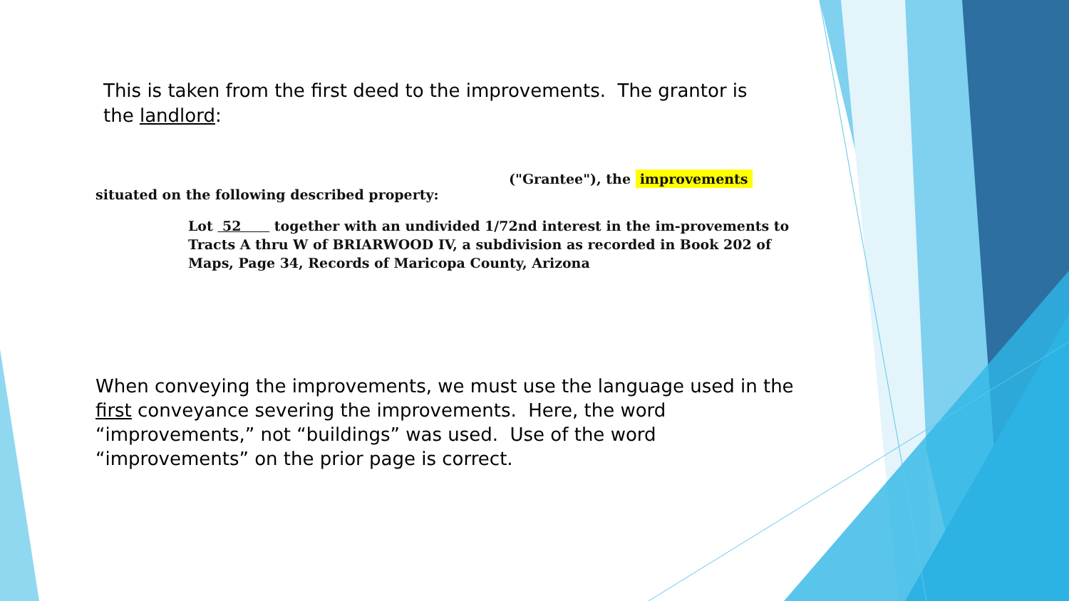This is taken from the first deed to the improvements. The grantor is the landlord:
("Grantee"), the improvements
situated on the following described property:
Lot 52 together with an undivided 1/72nd interest in the im-provements to Tracts A thru W of BRIARWOOD IV, a subdivision as recorded in Book 202 of Maps, Page 34, Records of Maricopa County, Arizona
When conveying the improvements, we must use the language used in the first conveyance severing the improvements. Here, the word “improvements,” not “buildings” was used. Use of the word “improvements” on the prior page is correct.